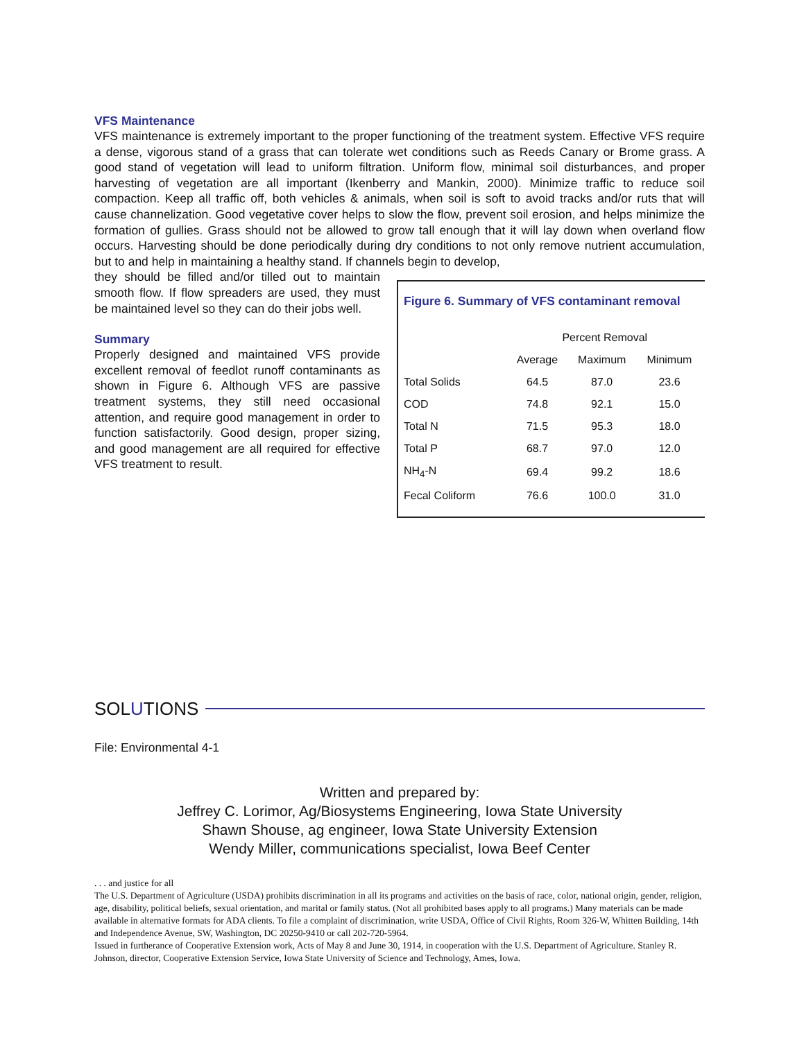VFS Maintenance
VFS maintenance is extremely important to the proper functioning of the treatment system. Effective VFS require a dense, vigorous stand of a grass that can tolerate wet conditions such as Reeds Canary or Brome grass. A good stand of vegetation will lead to uniform filtration. Uniform flow, minimal soil disturbances, and proper harvesting of vegetation are all important (Ikenberry and Mankin, 2000). Minimize traffic to reduce soil compaction. Keep all traffic off, both vehicles & animals, when soil is soft to avoid tracks and/or ruts that will cause channelization. Good vegetative cover helps to slow the flow, prevent soil erosion, and helps minimize the formation of gullies. Grass should not be allowed to grow tall enough that it will lay down when overland flow occurs. Harvesting should be done periodically during dry conditions to not only remove nutrient accumulation, but to and help in maintaining a healthy stand. If channels begin to develop,
Figure 6. Summary of VFS contaminant removal
| | Percent Removal | | |
| --- | --- | --- | --- |
| | Average | Maximum | Minimum |
| Total Solids | 64.5 | 87.0 | 23.6 |
| COD | 74.8 | 92.1 | 15.0 |
| Total N | 71.5 | 95.3 | 18.0 |
| Total P | 68.7 | 97.0 | 12.0 |
| NH<sub>4</sub>-N | 69.4 | 99.2 | 18.6 |
| Fecal Coliform | 76.6 | 100.0 | 31.0 |
they should be filled and/or tilled out to maintain smooth flow. If flow spreaders are used, they must be maintained level so they can do their jobs well.
Summary
Properly designed and maintained VFS provide excellent removal of feedlot runoff contaminants as shown in Figure 6. Although VFS are passive treatment systems, they still need occasional attention, and require good management in order to function satisfactorily. Good design, proper sizing, and good management are all required for effective VFS treatment to result.
SOLUTIONS
File: Environmental 4-1
Written and prepared by:
Jeffrey C. Lorimor, Ag/Biosystems Engineering, Iowa State University
Shawn Shouse, ag engineer, Iowa State University Extension
Wendy Miller, communications specialist, Iowa Beef Center
. . . and justice for all
The U.S. Department of Agriculture (USDA) prohibits discrimination in all its programs and activities on the basis of race, color, national origin, gender, religion, age, disability, political beliefs, sexual orientation, and marital or family status. (Not all prohibited bases apply to all programs.) Many materials can be made available in alternative formats for ADA clients. To file a complaint of discrimination, write USDA, Office of Civil Rights, Room 326-W, Whitten Building, 14th and Independence Avenue, SW, Washington, DC 20250-9410 or call 202-720-5964.
Issued in furtherance of Cooperative Extension work, Acts of May 8 and June 30, 1914, in cooperation with the U.S. Department of Agriculture. Stanley R. Johnson, director, Cooperative Extension Service, Iowa State University of Science and Technology, Ames, Iowa.